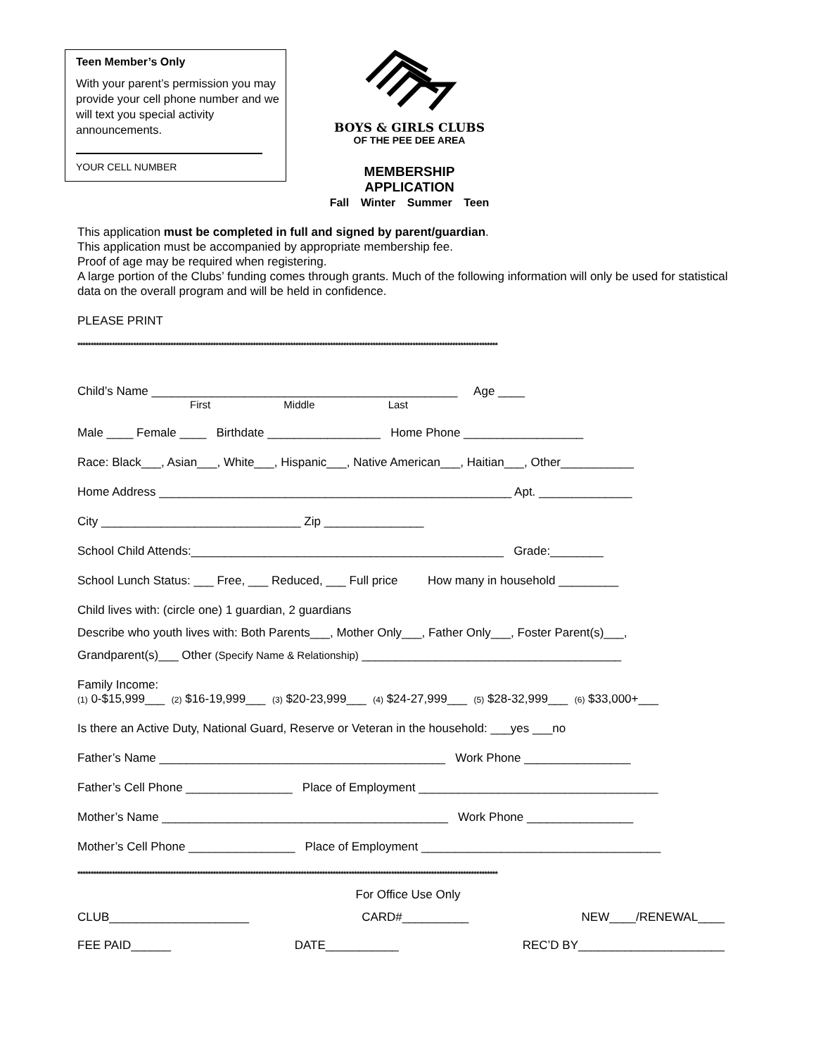Teen Member’s Only
With your parent’s permission you may provide your cell phone number and we will text you special activity announcements.
YOUR CELL NUMBER
BOYS & GIRLS CLUBS
OF THE PEE DEE AREA
MEMBERSHIP APPLICATION
Fall Winter Summer Teen
This application must be completed in full and signed by parent/guardian.
This application must be accompanied by appropriate membership fee.
Proof of age may be required when registering.
A large portion of the Clubs’ funding comes through grants. Much of the following information will only be used for statistical data on the overall program and will be held in confidence.
PLEASE PRINT
**************************************************************************************************************************************************************
Child’s Name ______________________________________________ Age ____
First Middle Last
Male ____ Female ____ Birthdate _________________ Home Phone __________________
Race: Black___, Asian___, White___, Hispanic___, Native American___, Haitian___, Other___________
Home Address _____________________________________________________ Apt. ______________
City ______________________________ Zip _______________
School Child Attends:_______________________________________________ Grade:________
School Lunch Status: ___ Free, ___ Reduced, ___ Full price How many in household _________
Child lives with: (circle one) 1 guardian, 2 guardians
Describe who youth lives with: Both Parents___, Mother Only___, Father Only___, Foster Parent(s)___,
Grandparent(s)___ Other (Specify Name & Relationship) _______________________________________
Family Income:
(1) 0-$15,999___ (2) $16-19,999___ (3) $20-23,999___ (4) $24-27,999___ (5) $28-32,999___ (6) $33,000+___
Is there an Active Duty, National Guard, Reserve or Veteran in the household: ___yes ___no
Father’s Name ___________________________________________ Work Phone ________________
Father’s Cell Phone ________________ Place of Employment ____________________________________
Mother’s Name ___________________________________________ Work Phone ________________
Mother’s Cell Phone ________________ Place of Employment ____________________________________
**************************************************************************************************************************************************************
For Office Use Only
CLUB_____________________ CARD#__________ NEW____/RENEWAL____
FEE PAID______ DATE___________ REC’D BY______________________